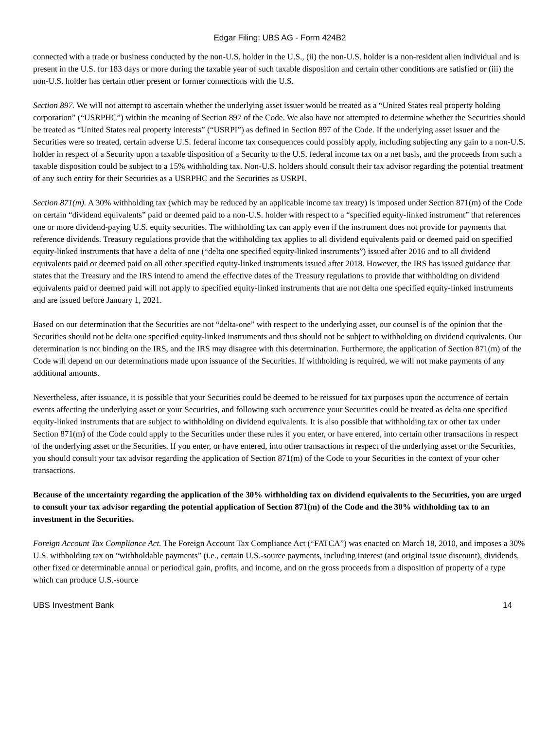Edgar Filing: UBS AG - Form 424B2
connected with a trade or business conducted by the non-U.S. holder in the U.S., (ii) the non-U.S. holder is a non-resident alien individual and is present in the U.S. for 183 days or more during the taxable year of such taxable disposition and certain other conditions are satisfied or (iii) the non-U.S. holder has certain other present or former connections with the U.S.
Section 897. We will not attempt to ascertain whether the underlying asset issuer would be treated as a “United States real property holding corporation” (“USRPHC”) within the meaning of Section 897 of the Code. We also have not attempted to determine whether the Securities should be treated as “United States real property interests” (“USRPI”) as defined in Section 897 of the Code. If the underlying asset issuer and the Securities were so treated, certain adverse U.S. federal income tax consequences could possibly apply, including subjecting any gain to a non-U.S. holder in respect of a Security upon a taxable disposition of a Security to the U.S. federal income tax on a net basis, and the proceeds from such a taxable disposition could be subject to a 15% withholding tax. Non-U.S. holders should consult their tax advisor regarding the potential treatment of any such entity for their Securities as a USRPHC and the Securities as USRPI.
Section 871(m). A 30% withholding tax (which may be reduced by an applicable income tax treaty) is imposed under Section 871(m) of the Code on certain “dividend equivalents” paid or deemed paid to a non-U.S. holder with respect to a “specified equity-linked instrument” that references one or more dividend-paying U.S. equity securities. The withholding tax can apply even if the instrument does not provide for payments that reference dividends. Treasury regulations provide that the withholding tax applies to all dividend equivalents paid or deemed paid on specified equity-linked instruments that have a delta of one (“delta one specified equity-linked instruments”) issued after 2016 and to all dividend equivalents paid or deemed paid on all other specified equity-linked instruments issued after 2018. However, the IRS has issued guidance that states that the Treasury and the IRS intend to amend the effective dates of the Treasury regulations to provide that withholding on dividend equivalents paid or deemed paid will not apply to specified equity-linked instruments that are not delta one specified equity-linked instruments and are issued before January 1, 2021.
Based on our determination that the Securities are not “delta-one” with respect to the underlying asset, our counsel is of the opinion that the Securities should not be delta one specified equity-linked instruments and thus should not be subject to withholding on dividend equivalents. Our determination is not binding on the IRS, and the IRS may disagree with this determination. Furthermore, the application of Section 871(m) of the Code will depend on our determinations made upon issuance of the Securities. If withholding is required, we will not make payments of any additional amounts.
Nevertheless, after issuance, it is possible that your Securities could be deemed to be reissued for tax purposes upon the occurrence of certain events affecting the underlying asset or your Securities, and following such occurrence your Securities could be treated as delta one specified equity-linked instruments that are subject to withholding on dividend equivalents. It is also possible that withholding tax or other tax under Section 871(m) of the Code could apply to the Securities under these rules if you enter, or have entered, into certain other transactions in respect of the underlying asset or the Securities. If you enter, or have entered, into other transactions in respect of the underlying asset or the Securities, you should consult your tax advisor regarding the application of Section 871(m) of the Code to your Securities in the context of your other transactions.
Because of the uncertainty regarding the application of the 30% withholding tax on dividend equivalents to the Securities, you are urged to consult your tax advisor regarding the potential application of Section 871(m) of the Code and the 30% withholding tax to an investment in the Securities.
Foreign Account Tax Compliance Act. The Foreign Account Tax Compliance Act (“FATCA”) was enacted on March 18, 2010, and imposes a 30% U.S. withholding tax on “withholdable payments” (i.e., certain U.S.-source payments, including interest (and original issue discount), dividends, other fixed or determinable annual or periodical gain, profits, and income, and on the gross proceeds from a disposition of property of a type which can produce U.S.-source
UBS Investment Bank 14